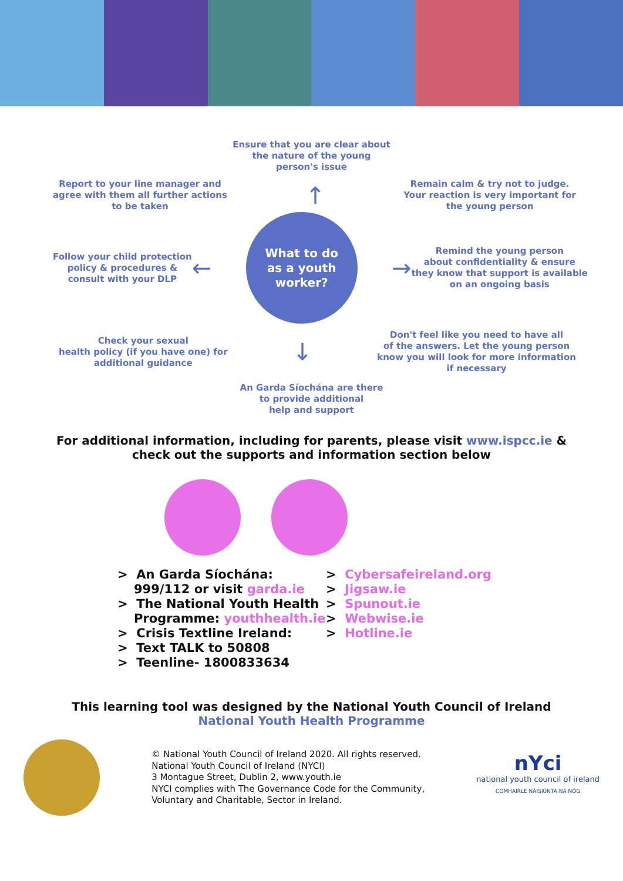Ensure that you are clear about
the nature of the young
person's issue
Report to your line manager and
agree with them all further actions
to be taken
↑
Remain calm & try not to judge.
Your reaction is very important for
the young person
Follow your child protection
policy & procedures &
consult with your DLP
←
What to do
as a youth
worker?
→
Remind the young person
about confidentiality & ensure
they know that support is available
on an ongoing basis
Check your sexual
health policy (if you have one) for
additional guidance
↓
Don't feel like you need to have all
of the answers. Let the young person
know you will look for more information
if necessary
An Garda Síochána are there
to provide additional
help and support
For additional information, including for parents, please visit www.ispcc.ie &
check out the supports and information section below
> An Garda Síochána: 999/112 or visit garda.ie
> The National Youth Health Programme: youthhealth.ie
> Crisis Textline Ireland:
> Text TALK to 50808
> Teenline- 1800833634
> Cybersafeireland.org
> Jigsaw.ie
> Spunout.ie
> Webwise.ie
> Hotline.ie
This learning tool was designed by the National Youth Council of Ireland
National Youth Health Programme
© National Youth Council of Ireland 2020. All rights reserved.
National Youth Council of Ireland (NYCI)
3 Montague Street, Dublin 2, www.youth.ie
NYCI complies with The Governance Code for the Community,
Voluntary and Charitable, Sector in Ireland.
nYci
national youth council of ireland
COMHAIRLE NÁISIÚNTA NA NÓG